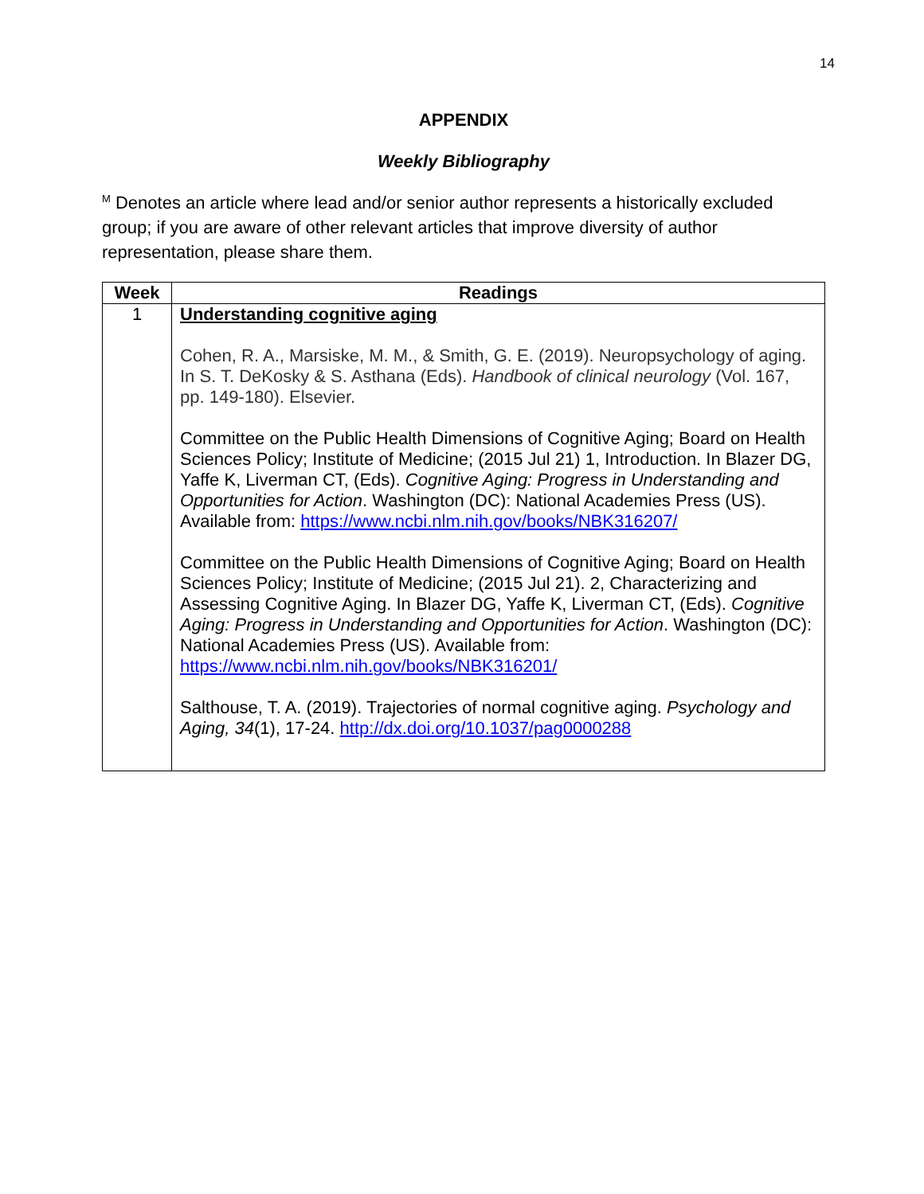14
APPENDIX
Weekly Bibliography
<sup>M</sup> Denotes an article where lead and/or senior author represents a historically excluded group; if you are aware of other relevant articles that improve diversity of author representation, please share them.
| Week | Readings |
| --- | --- |
| 1 | Understanding cognitive aging Cohen, R. A., Marsiske, M. M., & Smith, G. E. (2019). Neuropsychology of aging. In S. T. DeKosky & S. Asthana (Eds). Handbook of clinical neurology (Vol. 167, pp. 149-180). Elsevier. Committee on the Public Health Dimensions of Cognitive Aging; Board on Health Sciences Policy; Institute of Medicine; (2015 Jul 21) 1, Introduction. In Blazer DG, Yaffe K, Liverman CT, (Eds). Cognitive Aging: Progress in Understanding and Opportunities for Action . Washington (DC): National Academies Press (US). Available from: https://www.ncbi.nlm.nih.gov/books/NBK316207/ Committee on the Public Health Dimensions of Cognitive Aging; Board on Health Sciences Policy; Institute of Medicine; (2015 Jul 21). 2, Characterizing and Assessing Cognitive Aging. In Blazer DG, Yaffe K, Liverman CT, (Eds). Cognitive Aging: Progress in Understanding and Opportunities for Action . Washington (DC): National Academies Press (US). Available from: https://www.ncbi.nlm.nih.gov/books/NBK316201/ Salthouse, T. A. (2019). Trajectories of normal cognitive aging. Psychology and Aging, 34 (1), 17-24. http://dx.doi.org/10.1037/pag0000288 |